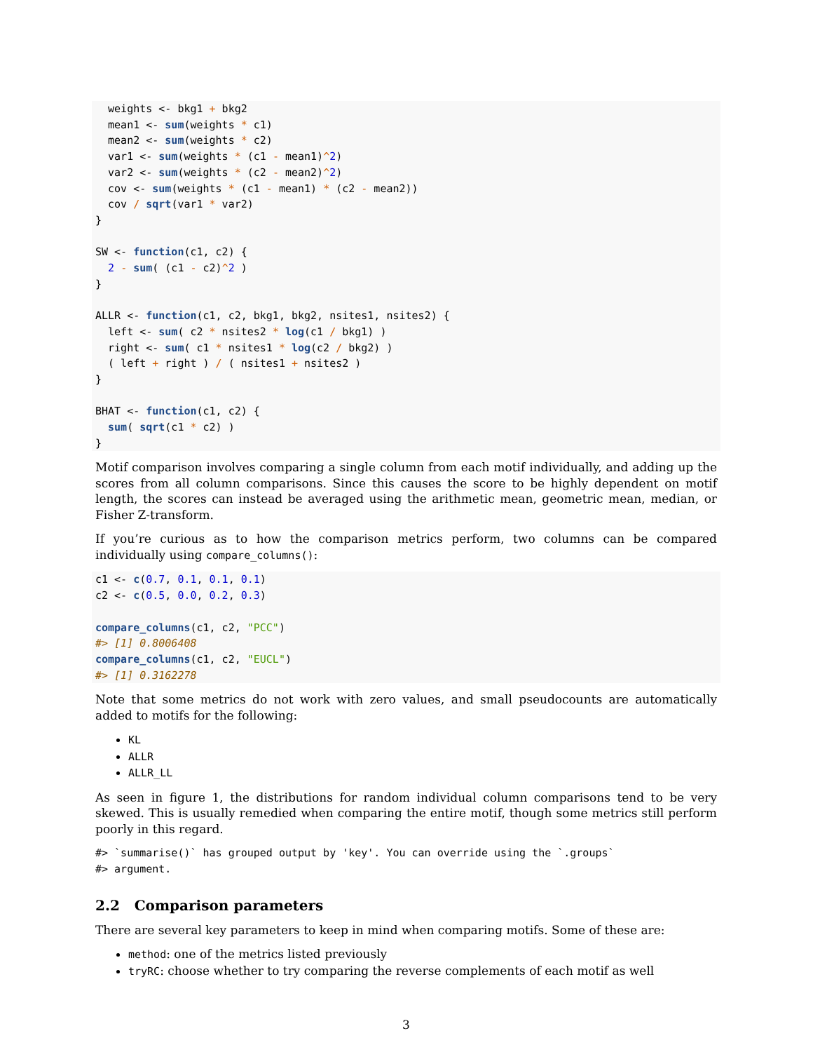weights <- bkg1 + bkg2
  mean1 <- sum(weights * c1)
  mean2 <- sum(weights * c2)
  var1 <- sum(weights * (c1 - mean1)^2)
  var2 <- sum(weights * (c2 - mean2)^2)
  cov <- sum(weights * (c1 - mean1) * (c2 - mean2))
  cov / sqrt(var1 * var2)
}

SW <- function(c1, c2) {
  2 - sum( (c1 - c2)^2 )
}

ALLR <- function(c1, c2, bkg1, bkg2, nsites1, nsites2) {
  left <- sum( c2 * nsites2 * log(c1 / bkg1) )
  right <- sum( c1 * nsites1 * log(c2 / bkg2) )
  ( left + right ) / ( nsites1 + nsites2 )
}

BHAT <- function(c1, c2) {
  sum( sqrt(c1 * c2) )
}
Motif comparison involves comparing a single column from each motif individually, and adding up the scores from all column comparisons. Since this causes the score to be highly dependent on motif length, the scores can instead be averaged using the arithmetic mean, geometric mean, median, or Fisher Z-transform.
If you’re curious as to how the comparison metrics perform, two columns can be compared individually using compare_columns():
c1 <- c(0.7, 0.1, 0.1, 0.1)
c2 <- c(0.5, 0.0, 0.2, 0.3)

compare_columns(c1, c2, "PCC")
#> [1] 0.8006408
compare_columns(c1, c2, "EUCL")
#> [1] 0.3162278
Note that some metrics do not work with zero values, and small pseudocounts are automatically added to motifs for the following:
KL
ALLR
ALLR_LL
As seen in figure 1, the distributions for random individual column comparisons tend to be very skewed. This is usually remedied when comparing the entire motif, though some metrics still perform poorly in this regard.
#> `summarise()` has grouped output by 'key'. You can override using the `.groups`
#> argument.
2.2 Comparison parameters
There are several key parameters to keep in mind when comparing motifs. Some of these are:
method: one of the metrics listed previously
tryRC: choose whether to try comparing the reverse complements of each motif as well
3